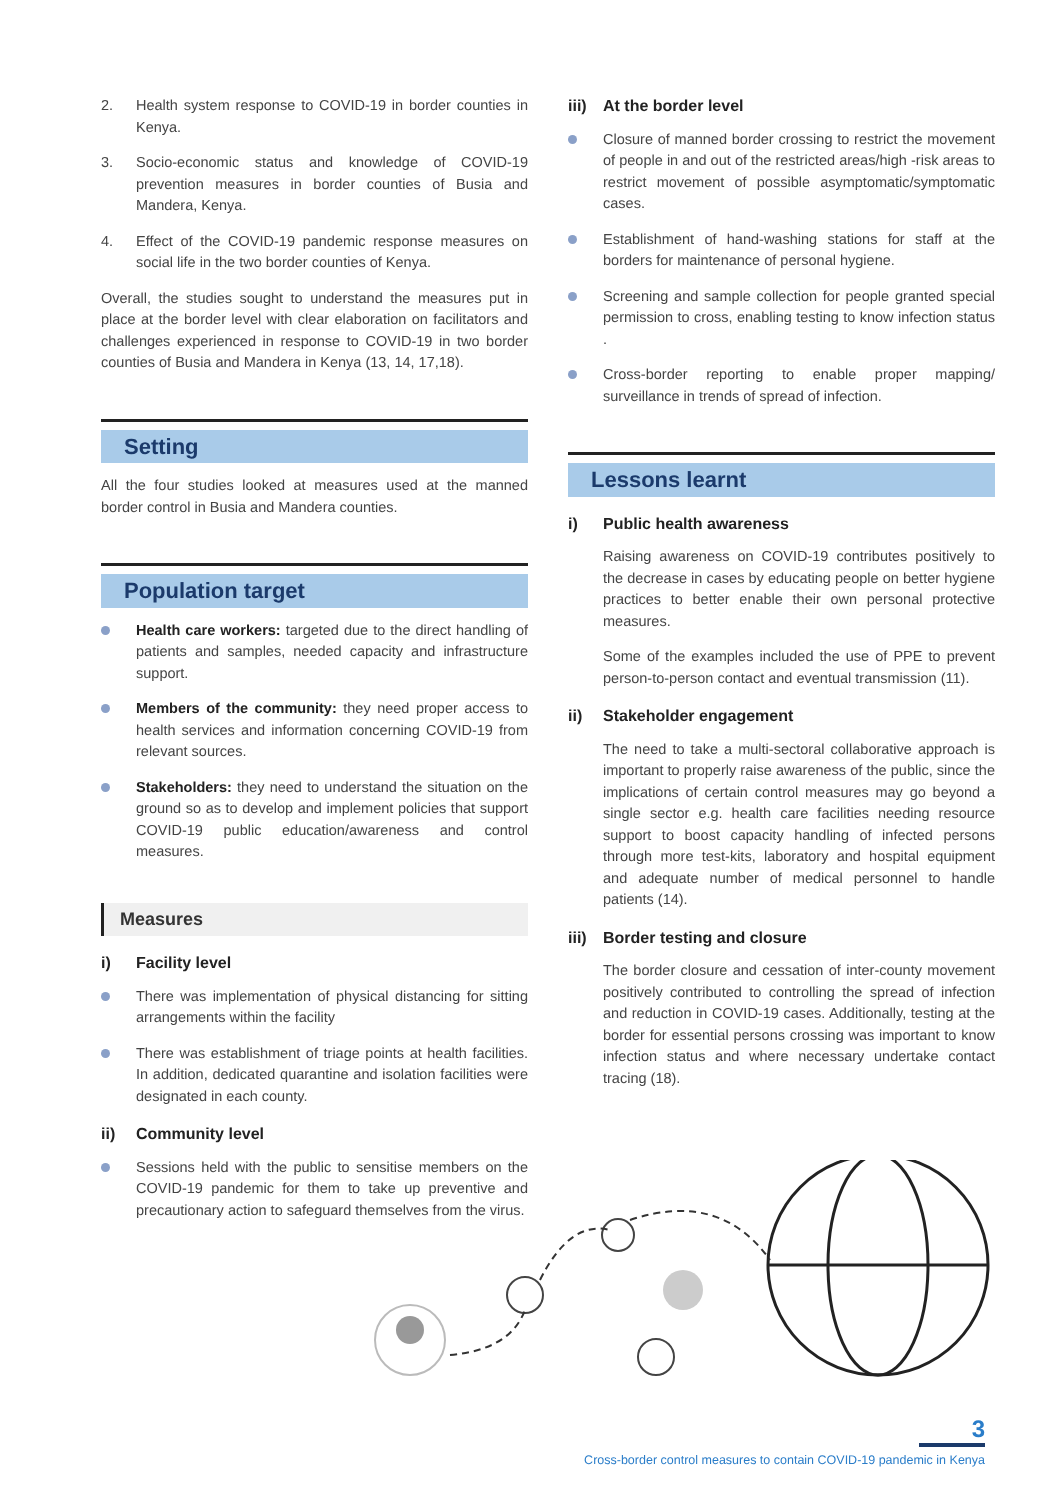2. Health system response to COVID-19 in border counties in Kenya.
3. Socio-economic status and knowledge of COVID-19 prevention measures in border counties of Busia and Mandera, Kenya.
4. Effect of the COVID-19 pandemic response measures on social life in the two border counties of Kenya.
Overall, the studies sought to understand the measures put in place at the border level with clear elaboration on facilitators and challenges experienced in response to COVID-19 in two border counties of Busia and Mandera in Kenya (13, 14, 17,18).
Setting
All the four studies looked at measures used at the manned border control in Busia and Mandera counties.
Population target
Health care workers: targeted due to the direct handling of patients and samples, needed capacity and infrastructure support.
Members of the community: they need proper access to health services and information concerning COVID-19 from relevant sources.
Stakeholders: they need to understand the situation on the ground so as to develop and implement policies that support COVID-19 public education/awareness and control measures.
Measures
i) Facility level
There was implementation of physical distancing for sitting arrangements within the facility
There was establishment of triage points at health facilities. In addition, dedicated quarantine and isolation facilities were designated in each county.
ii) Community level
Sessions held with the public to sensitise members on the COVID-19 pandemic for them to take up preventive and precautionary action to safeguard themselves from the virus.
iii) At the border level
Closure of manned border crossing to restrict the movement of people in and out of the restricted areas/high -risk areas to restrict movement of possible asymptomatic/symptomatic cases.
Establishment of hand-washing stations for staff at the borders for maintenance of personal hygiene.
Screening and sample collection for people granted special permission to cross, enabling testing to know infection status .
Cross-border reporting to enable proper mapping/ surveillance in trends of spread of infection.
Lessons learnt
i) Public health awareness
Raising awareness on COVID-19 contributes positively to the decrease in cases by educating people on better hygiene practices to better enable their own personal protective measures.
Some of the examples included the use of PPE to prevent person-to-person contact and eventual transmission (11).
ii) Stakeholder engagement
The need to take a multi-sectoral collaborative approach is important to properly raise awareness of the public, since the implications of certain control measures may go beyond a single sector e.g. health care facilities needing resource support to boost capacity handling of infected persons through more test-kits, laboratory and hospital equipment and adequate number of medical personnel to handle patients (14).
iii) Border testing and closure
The border closure and cessation of inter-county movement positively contributed to controlling the spread of infection and reduction in COVID-19 cases. Additionally, testing at the border for essential persons crossing was important to know infection status and where necessary undertake contact tracing (18).
3
Cross-border control measures to contain COVID-19 pandemic in Kenya